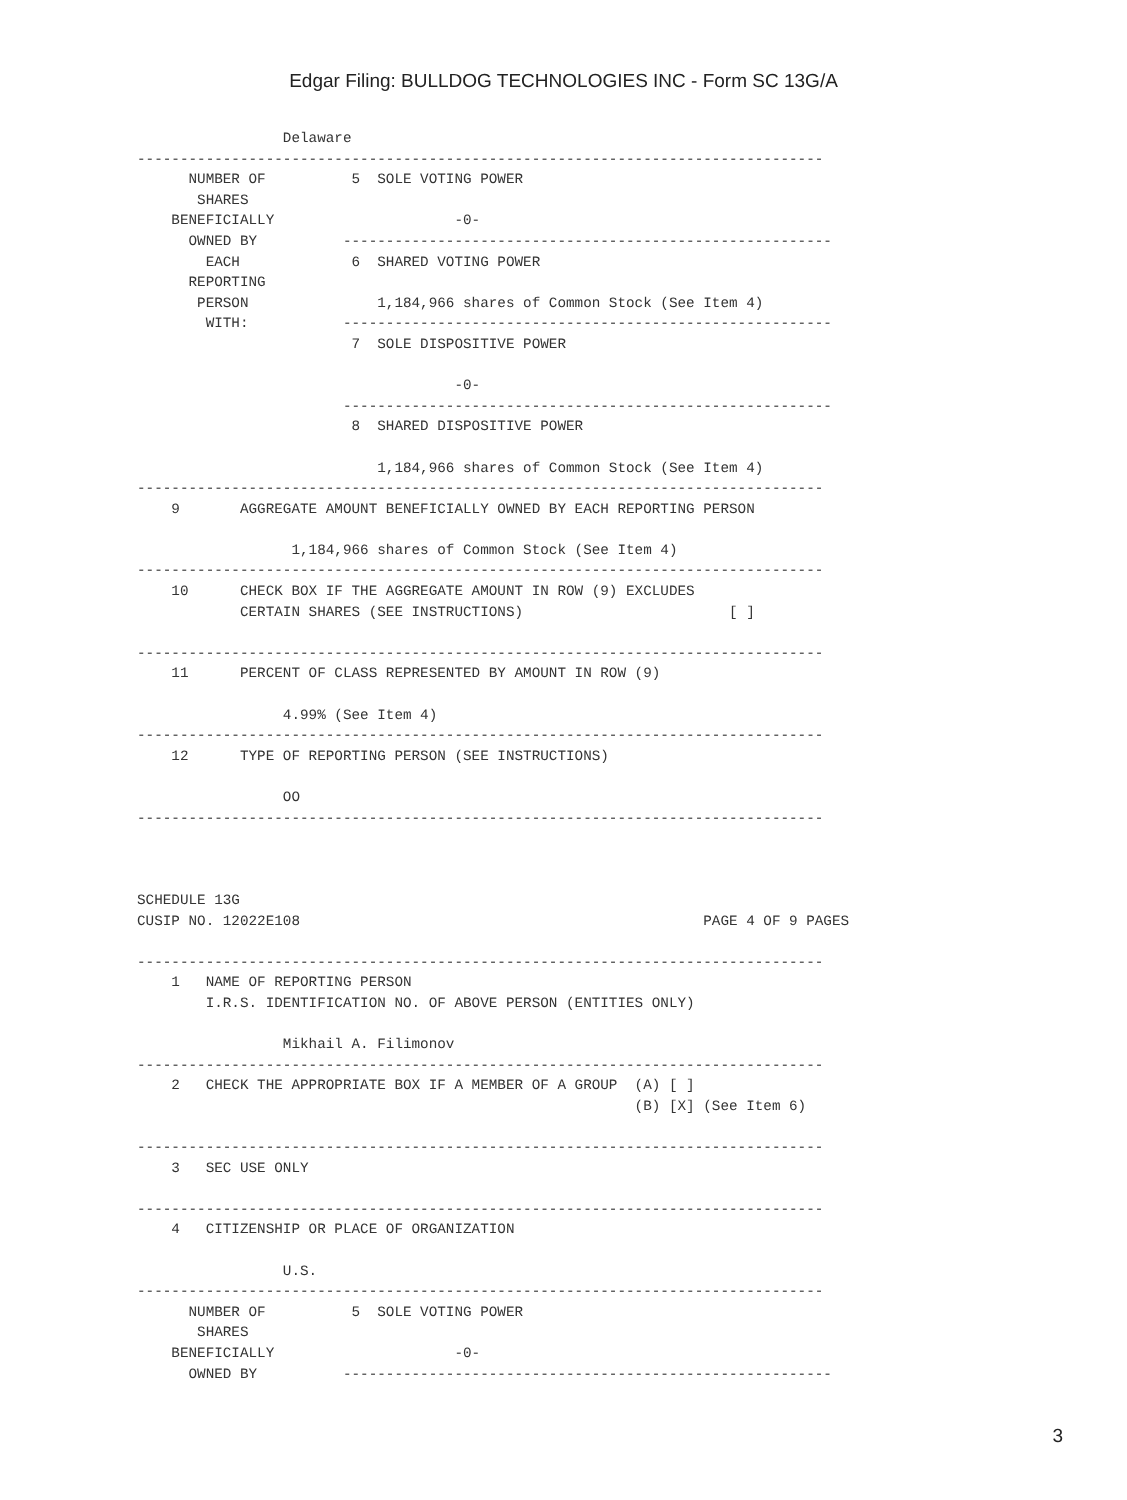Edgar Filing: BULLDOG TECHNOLOGIES INC - Form SC 13G/A
                 Delaware
--------------------------------------------------------------------------------
      NUMBER OF          5  SOLE VOTING POWER
       SHARES
    BENEFICIALLY                     -0-
      OWNED BY          ---------------------------------------------------------
        EACH             6  SHARED VOTING POWER
      REPORTING
       PERSON               1,184,966 shares of Common Stock (See Item 4)
        WITH:           ---------------------------------------------------------
                         7  SOLE DISPOSITIVE POWER

                                     -0-
                        ---------------------------------------------------------
                         8  SHARED DISPOSITIVE POWER

                            1,184,966 shares of Common Stock (See Item 4)
--------------------------------------------------------------------------------
    9       AGGREGATE AMOUNT BENEFICIALLY OWNED BY EACH REPORTING PERSON

                  1,184,966 shares of Common Stock (See Item 4)
--------------------------------------------------------------------------------
    10      CHECK BOX IF THE AGGREGATE AMOUNT IN ROW (9) EXCLUDES
            CERTAIN SHARES (SEE INSTRUCTIONS)                        [ ]

--------------------------------------------------------------------------------
    11      PERCENT OF CLASS REPRESENTED BY AMOUNT IN ROW (9)

                 4.99% (See Item 4)
--------------------------------------------------------------------------------
    12      TYPE OF REPORTING PERSON (SEE INSTRUCTIONS)

                 OO
--------------------------------------------------------------------------------



SCHEDULE 13G
CUSIP NO. 12022E108                                               PAGE 4 OF 9 PAGES

--------------------------------------------------------------------------------
    1   NAME OF REPORTING PERSON
        I.R.S. IDENTIFICATION NO. OF ABOVE PERSON (ENTITIES ONLY)

                 Mikhail A. Filimonov
--------------------------------------------------------------------------------
    2   CHECK THE APPROPRIATE BOX IF A MEMBER OF A GROUP  (A) [ ]
                                                          (B) [X] (See Item 6)

--------------------------------------------------------------------------------
    3   SEC USE ONLY

--------------------------------------------------------------------------------
    4   CITIZENSHIP OR PLACE OF ORGANIZATION

                 U.S.
--------------------------------------------------------------------------------
      NUMBER OF          5  SOLE VOTING POWER
       SHARES
    BENEFICIALLY                     -0-
      OWNED BY          ---------------------------------------------------------
3